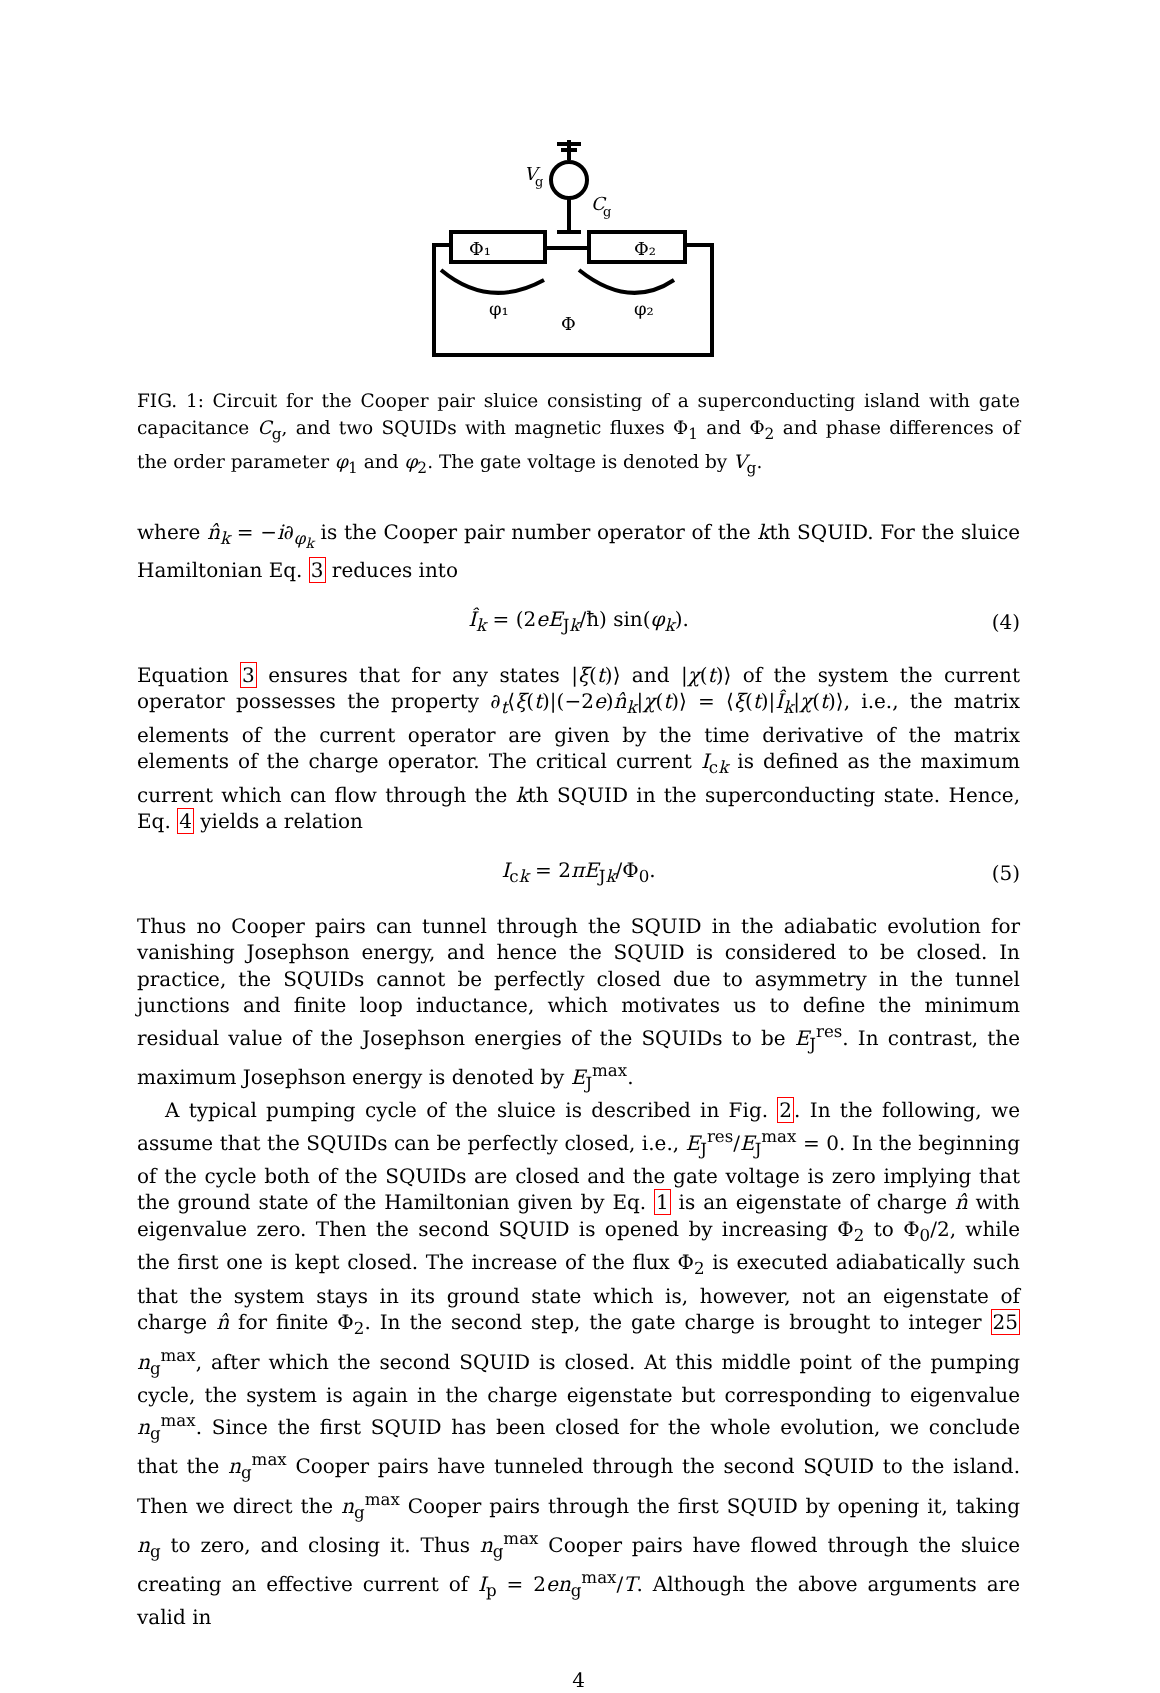V
g
C
g
Φ₁
Φ₂
φ₁
φ₂
Φ
FIG. 1: Circuit for the Cooper pair sluice consisting of a superconducting island with gate capacitance C<sub>g</sub>, and two SQUIDs with magnetic fluxes Φ<sub>1</sub> and Φ<sub>2</sub> and phase differences of the order parameter φ<sub>1</sub> and φ<sub>2</sub>. The gate voltage is denoted by V<sub>g</sub>.
where n̂<sub>k</sub> = −i∂<sub>φ<sub>k</sub></sub> is the Cooper pair number operator of the kth SQUID. For the sluice Hamiltonian Eq. 3 reduces into
Î<sub>k</sub> = (2eE<sub>Jk</sub>/ħ) sin(φ<sub>k</sub>). (4)
Equation 3 ensures that for any states |ξ(t)⟩ and |χ(t)⟩ of the system the current operator possesses the property ∂<sub>t</sub>⟨ξ(t)|(−2e)n̂<sub>k</sub>|χ(t)⟩ = ⟨ξ(t)|Î<sub>k</sub>|χ(t)⟩, i.e., the matrix elements of the current operator are given by the time derivative of the matrix elements of the charge operator. The critical current I<sub>ck</sub> is defined as the maximum current which can flow through the kth SQUID in the superconducting state. Hence, Eq. 4 yields a relation
I<sub>ck</sub> = 2πE<sub>Jk</sub>/Φ<sub>0</sub>. (5)
Thus no Cooper pairs can tunnel through the SQUID in the adiabatic evolution for vanishing Josephson energy, and hence the SQUID is considered to be closed. In practice, the SQUIDs cannot be perfectly closed due to asymmetry in the tunnel junctions and finite loop inductance, which motivates us to define the minimum residual value of the Josephson energies of the SQUIDs to be E<sub>J</sub><sup>res</sup>. In contrast, the maximum Josephson energy is denoted by E<sub>J</sub><sup>max</sup>.
A typical pumping cycle of the sluice is described in Fig. 2. In the following, we assume that the SQUIDs can be perfectly closed, i.e., E<sub>J</sub><sup>res</sup>/E<sub>J</sub><sup>max</sup> = 0. In the beginning of the cycle both of the SQUIDs are closed and the gate voltage is zero implying that the ground state of the Hamiltonian given by Eq. 1 is an eigenstate of charge n̂ with eigenvalue zero. Then the second SQUID is opened by increasing Φ<sub>2</sub> to Φ<sub>0</sub>/2, while the first one is kept closed. The increase of the flux Φ<sub>2</sub> is executed adiabatically such that the system stays in its ground state which is, however, not an eigenstate of charge n̂ for finite Φ<sub>2</sub>. In the second step, the gate charge is brought to integer 25 n<sub>g</sub><sup>max</sup>, after which the second SQUID is closed. At this middle point of the pumping cycle, the system is again in the charge eigenstate but corresponding to eigenvalue n<sub>g</sub><sup>max</sup>. Since the first SQUID has been closed for the whole evolution, we conclude that the n<sub>g</sub><sup>max</sup> Cooper pairs have tunneled through the second SQUID to the island. Then we direct the n<sub>g</sub><sup>max</sup> Cooper pairs through the first SQUID by opening it, taking n<sub>g</sub> to zero, and closing it. Thus n<sub>g</sub><sup>max</sup> Cooper pairs have flowed through the sluice creating an effective current of I<sub>p</sub> = 2en<sub>g</sub><sup>max</sup>/T. Although the above arguments are valid in
4